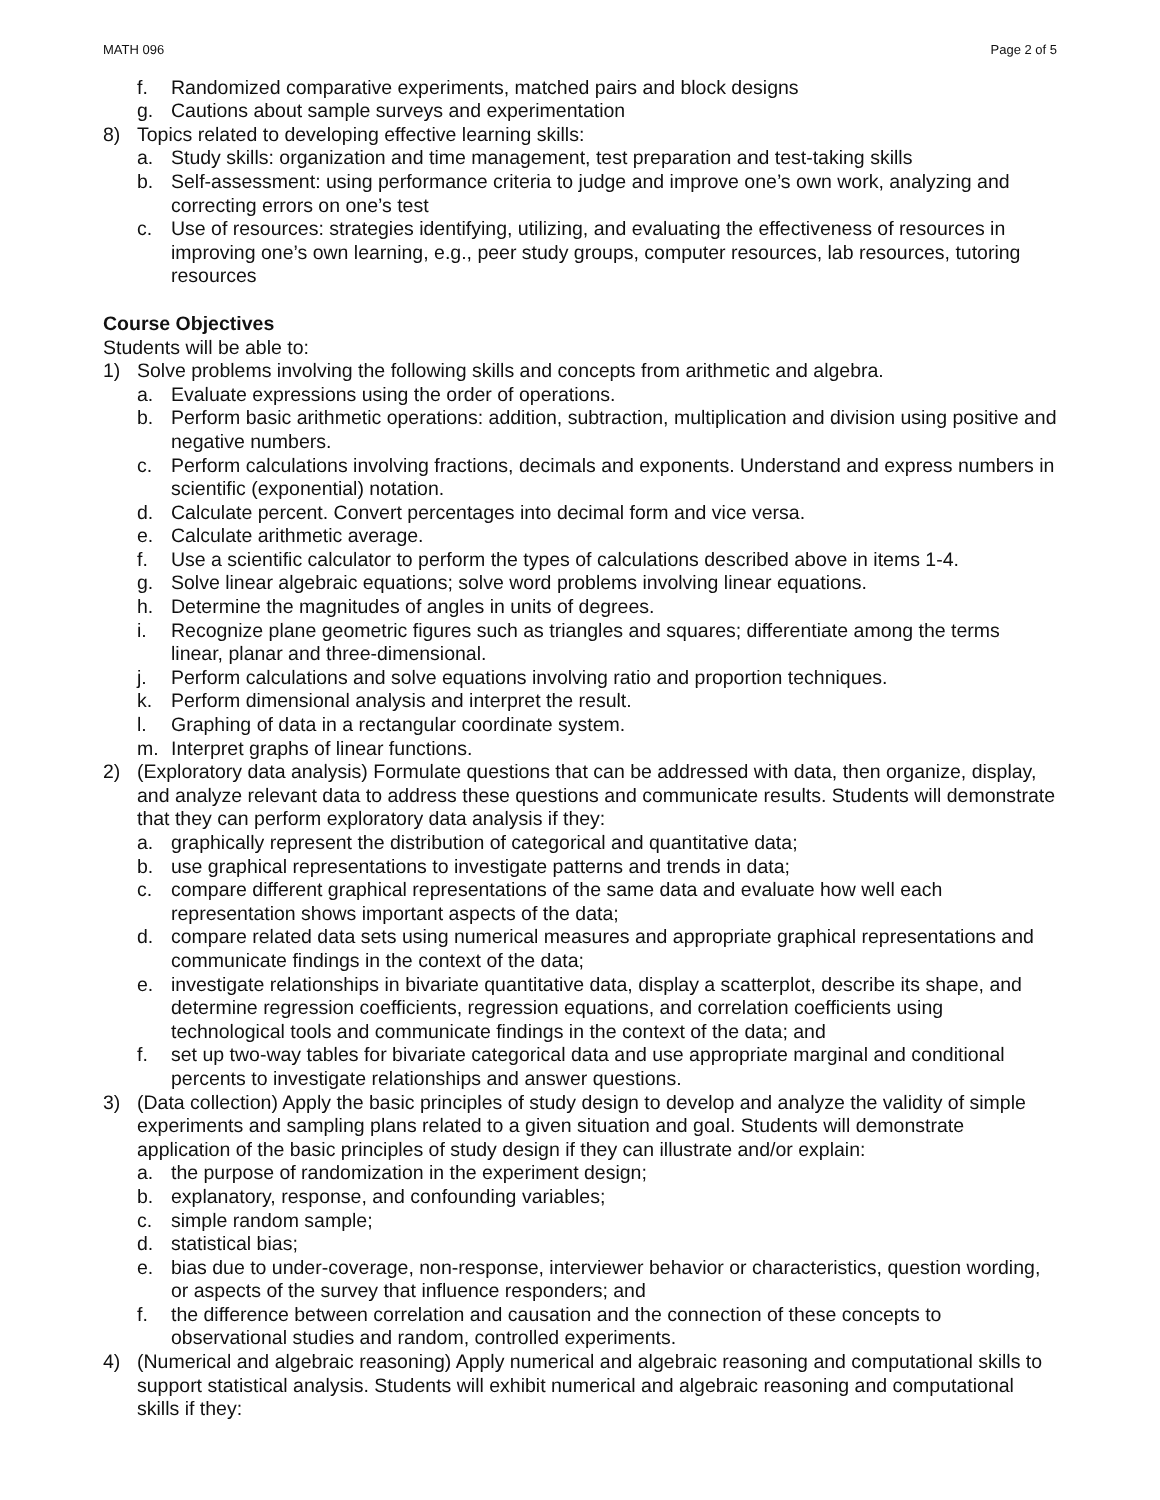MATH 096 Page 2 of 5
f. Randomized comparative experiments, matched pairs and block designs
g. Cautions about sample surveys and experimentation
8) Topics related to developing effective learning skills:
a. Study skills: organization and time management, test preparation and test-taking skills
b. Self-assessment: using performance criteria to judge and improve one’s own work, analyzing and correcting errors on one’s test
c. Use of resources: strategies identifying, utilizing, and evaluating the effectiveness of resources in improving one’s own learning, e.g., peer study groups, computer resources, lab resources, tutoring resources
Course Objectives
Students will be able to:
1) Solve problems involving the following skills and concepts from arithmetic and algebra.
a. Evaluate expressions using the order of operations.
b. Perform basic arithmetic operations: addition, subtraction, multiplication and division using positive and negative numbers.
c. Perform calculations involving fractions, decimals and exponents. Understand and express numbers in scientific (exponential) notation.
d. Calculate percent. Convert percentages into decimal form and vice versa.
e. Calculate arithmetic average.
f. Use a scientific calculator to perform the types of calculations described above in items 1-4.
g. Solve linear algebraic equations; solve word problems involving linear equations.
h. Determine the magnitudes of angles in units of degrees.
i. Recognize plane geometric figures such as triangles and squares; differentiate among the terms linear, planar and three-dimensional.
j. Perform calculations and solve equations involving ratio and proportion techniques.
k. Perform dimensional analysis and interpret the result.
l. Graphing of data in a rectangular coordinate system.
m. Interpret graphs of linear functions.
2) (Exploratory data analysis) Formulate questions that can be addressed with data, then organize, display, and analyze relevant data to address these questions and communicate results. Students will demonstrate that they can perform exploratory data analysis if they:
a. graphically represent the distribution of categorical and quantitative data;
b. use graphical representations to investigate patterns and trends in data;
c. compare different graphical representations of the same data and evaluate how well each representation shows important aspects of the data;
d. compare related data sets using numerical measures and appropriate graphical representations and communicate findings in the context of the data;
e. investigate relationships in bivariate quantitative data, display a scatterplot, describe its shape, and determine regression coefficients, regression equations, and correlation coefficients using technological tools and communicate findings in the context of the data; and
f. set up two-way tables for bivariate categorical data and use appropriate marginal and conditional percents to investigate relationships and answer questions.
3) (Data collection) Apply the basic principles of study design to develop and analyze the validity of simple experiments and sampling plans related to a given situation and goal. Students will demonstrate application of the basic principles of study design if they can illustrate and/or explain:
a. the purpose of randomization in the experiment design;
b. explanatory, response, and confounding variables;
c. simple random sample;
d. statistical bias;
e. bias due to under-coverage, non-response, interviewer behavior or characteristics, question wording, or aspects of the survey that influence responders; and
f. the difference between correlation and causation and the connection of these concepts to observational studies and random, controlled experiments.
4) (Numerical and algebraic reasoning) Apply numerical and algebraic reasoning and computational skills to support statistical analysis. Students will exhibit numerical and algebraic reasoning and computational skills if they: